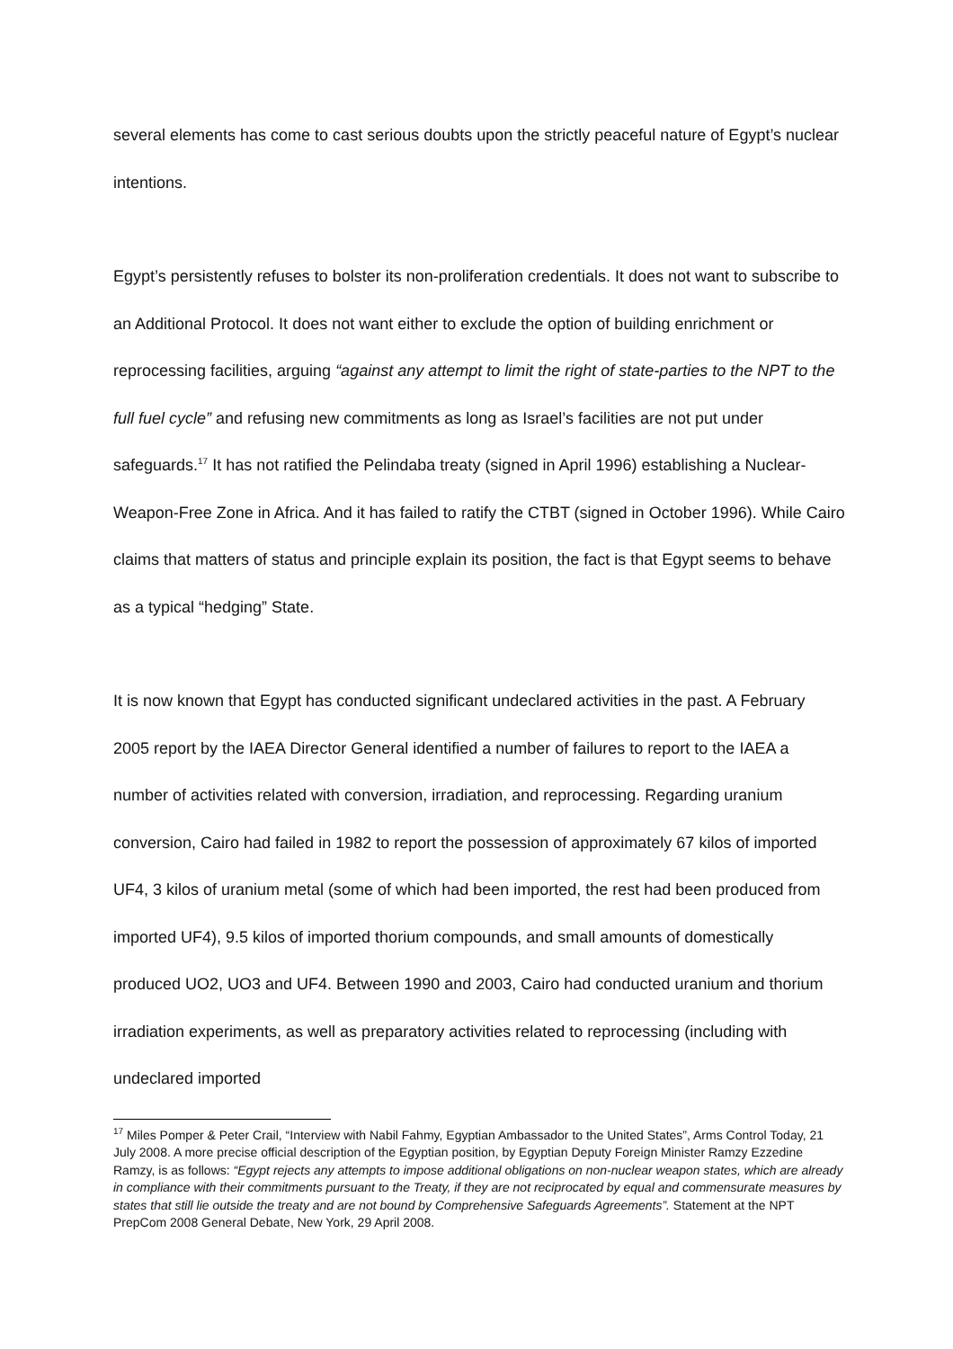several elements has come to cast serious doubts upon the strictly peaceful nature of Egypt’s nuclear intentions.
Egypt’s persistently refuses to bolster its non-proliferation credentials. It does not want to subscribe to an Additional Protocol. It does not want either to exclude the option of building enrichment or reprocessing facilities, arguing “against any attempt to limit the right of state-parties to the NPT to the full fuel cycle” and refusing new commitments as long as Israel’s facilities are not put under safeguards.<sup>17</sup> It has not ratified the Pelindaba treaty (signed in April 1996) establishing a Nuclear-Weapon-Free Zone in Africa. And it has failed to ratify the CTBT (signed in October 1996). While Cairo claims that matters of status and principle explain its position, the fact is that Egypt seems to behave as a typical “hedging” State.
It is now known that Egypt has conducted significant undeclared activities in the past. A February 2005 report by the IAEA Director General identified a number of failures to report to the IAEA a number of activities related with conversion, irradiation, and reprocessing. Regarding uranium conversion, Cairo had failed in 1982 to report the possession of approximately 67 kilos of imported UF4, 3 kilos of uranium metal (some of which had been imported, the rest had been produced from imported UF4), 9.5 kilos of imported thorium compounds, and small amounts of domestically produced UO2, UO3 and UF4. Between 1990 and 2003, Cairo had conducted uranium and thorium irradiation experiments, as well as preparatory activities related to reprocessing (including with undeclared imported
<sup>17</sup> Miles Pomper & Peter Crail, “Interview with Nabil Fahmy, Egyptian Ambassador to the United States”, Arms Control Today, 21 July 2008. A more precise official description of the Egyptian position, by Egyptian Deputy Foreign Minister Ramzy Ezzedine Ramzy, is as follows: “Egypt rejects any attempts to impose additional obligations on non-nuclear weapon states, which are already in compliance with their commitments pursuant to the Treaty, if they are not reciprocated by equal and commensurate measures by states that still lie outside the treaty and are not bound by Comprehensive Safeguards Agreements”. Statement at the NPT PrepCom 2008 General Debate, New York, 29 April 2008.